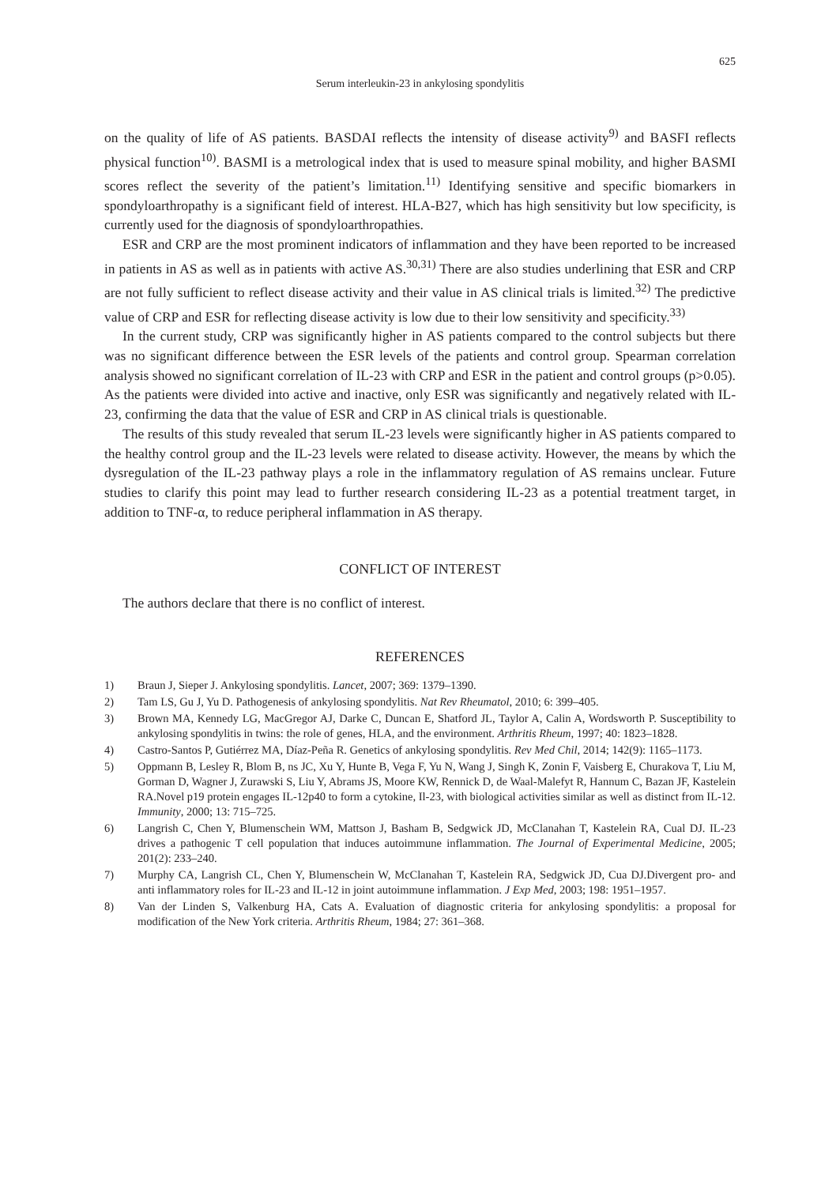625
Serum interleukin-23 in ankylosing spondylitis
on the quality of life of AS patients. BASDAI reflects the intensity of disease activity<sup>9)</sup> and BASFI reflects physical function<sup>10)</sup>. BASMI is a metrological index that is used to measure spinal mobility, and higher BASMI scores reflect the severity of the patient’s limitation.<sup>11)</sup> Identifying sensitive and specific biomarkers in spondyloarthropathy is a significant field of interest. HLA-B27, which has high sensitivity but low specificity, is currently used for the diagnosis of spondyloarthropathies.
ESR and CRP are the most prominent indicators of inflammation and they have been reported to be increased in patients in AS as well as in patients with active AS.<sup>30,31)</sup> There are also studies underlining that ESR and CRP are not fully sufficient to reflect disease activity and their value in AS clinical trials is limited.<sup>32)</sup> The predictive value of CRP and ESR for reflecting disease activity is low due to their low sensitivity and specificity.<sup>33)</sup>
In the current study, CRP was significantly higher in AS patients compared to the control subjects but there was no significant difference between the ESR levels of the patients and control group. Spearman correlation analysis showed no significant correlation of IL-23 with CRP and ESR in the patient and control groups (p>0.05). As the patients were divided into active and inactive, only ESR was significantly and negatively related with IL-23, confirming the data that the value of ESR and CRP in AS clinical trials is questionable.
The results of this study revealed that serum IL-23 levels were significantly higher in AS patients compared to the healthy control group and the IL-23 levels were related to disease activity. However, the means by which the dysregulation of the IL-23 pathway plays a role in the inflammatory regulation of AS remains unclear. Future studies to clarify this point may lead to further research considering IL-23 as a potential treatment target, in addition to TNF-α, to reduce peripheral inflammation in AS therapy.
CONFLICT OF INTEREST
The authors declare that there is no conflict of interest.
REFERENCES
1) Braun J, Sieper J. Ankylosing spondylitis. Lancet, 2007; 369: 1379–1390.
2) Tam LS, Gu J, Yu D. Pathogenesis of ankylosing spondylitis. Nat Rev Rheumatol, 2010; 6: 399–405.
3) Brown MA, Kennedy LG, MacGregor AJ, Darke C, Duncan E, Shatford JL, Taylor A, Calin A, Wordsworth P. Susceptibility to ankylosing spondylitis in twins: the role of genes, HLA, and the environment. Arthritis Rheum, 1997; 40: 1823–1828.
4) Castro-Santos P, Gutiérrez MA, Díaz-Peña R. Genetics of ankylosing spondylitis. Rev Med Chil, 2014; 142(9): 1165–1173.
5) Oppmann B, Lesley R, Blom B, ns JC, Xu Y, Hunte B, Vega F, Yu N, Wang J, Singh K, Zonin F, Vaisberg E, Churakova T, Liu M, Gorman D, Wagner J, Zurawski S, Liu Y, Abrams JS, Moore KW, Rennick D, de Waal-Malefyt R, Hannum C, Bazan JF, Kastelein RA.Novel p19 protein engages IL-12p40 to form a cytokine, Il-23, with biological activities similar as well as distinct from IL-12. Immunity, 2000; 13: 715–725.
6) Langrish C, Chen Y, Blumenschein WM, Mattson J, Basham B, Sedgwick JD, McClanahan T, Kastelein RA, Cual DJ. IL-23 drives a pathogenic T cell population that induces autoimmune inflammation. The Journal of Experimental Medicine, 2005; 201(2): 233–240.
7) Murphy CA, Langrish CL, Chen Y, Blumenschein W, McClanahan T, Kastelein RA, Sedgwick JD, Cua DJ.Divergent pro- and anti inflammatory roles for IL-23 and IL-12 in joint autoimmune inflammation. J Exp Med, 2003; 198: 1951–1957.
8) Van der Linden S, Valkenburg HA, Cats A. Evaluation of diagnostic criteria for ankylosing spondylitis: a proposal for modification of the New York criteria. Arthritis Rheum, 1984; 27: 361–368.